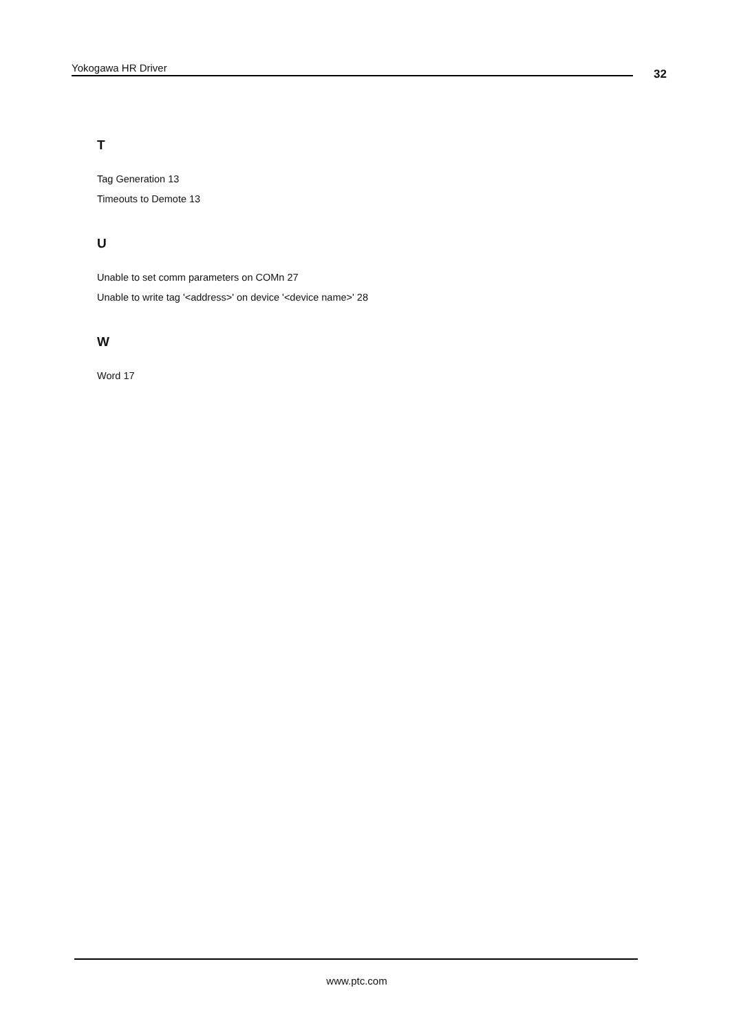Yokogawa HR Driver 32
T
Tag Generation 13
Timeouts to Demote 13
U
Unable to set comm parameters on COMn 27
Unable to write tag '<address>' on device '<device name>' 28
W
Word 17
www.ptc.com